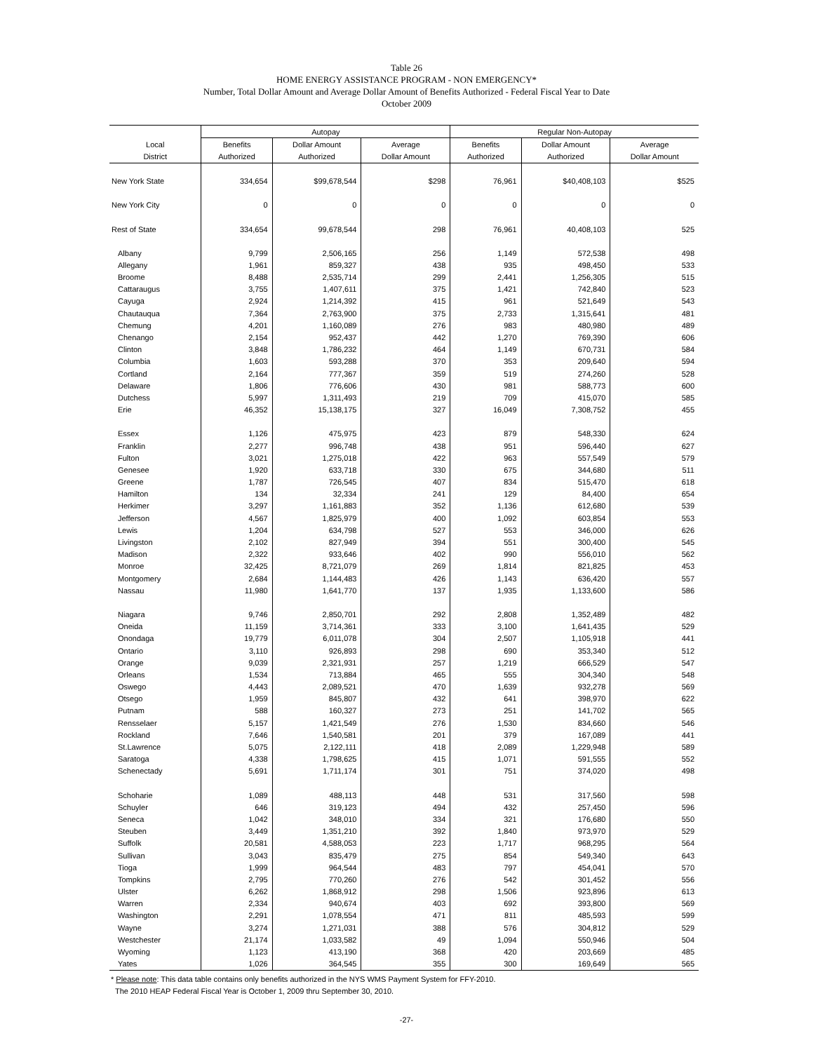Table 26
HOME ENERGY ASSISTANCE PROGRAM - NON EMERGENCY*
Number, Total Dollar Amount and Average Dollar Amount of Benefits Authorized - Federal Fiscal Year to Date
October 2009
| | Autopay | | | Regular Non-Autopay | | |
| --- | --- | --- | --- | --- | --- | --- |
| Local | Benefits | Dollar Amount | Average | Benefits | Dollar Amount | Average |
| District | Authorized | Authorized | Dollar Amount | Authorized | Authorized | Dollar Amount |
| New York State | 334,654 | $99,678,544 | $298 | 76,961 | $40,408,103 | $525 |
| New York City | 0 | 0 | 0 | 0 | 0 | 0 |
| Rest of State | 334,654 | 99,678,544 | 298 | 76,961 | 40,408,103 | 525 |
| Albany | 9,799 | 2,506,165 | 256 | 1,149 | 572,538 | 498 |
| Allegany | 1,961 | 859,327 | 438 | 935 | 498,450 | 533 |
| Broome | 8,488 | 2,535,714 | 299 | 2,441 | 1,256,305 | 515 |
| Cattaraugus | 3,755 | 1,407,611 | 375 | 1,421 | 742,840 | 523 |
| Cayuga | 2,924 | 1,214,392 | 415 | 961 | 521,649 | 543 |
| Chautauqua | 7,364 | 2,763,900 | 375 | 2,733 | 1,315,641 | 481 |
| Chemung | 4,201 | 1,160,089 | 276 | 983 | 480,980 | 489 |
| Chenango | 2,154 | 952,437 | 442 | 1,270 | 769,390 | 606 |
| Clinton | 3,848 | 1,786,232 | 464 | 1,149 | 670,731 | 584 |
| Columbia | 1,603 | 593,288 | 370 | 353 | 209,640 | 594 |
| Cortland | 2,164 | 777,367 | 359 | 519 | 274,260 | 528 |
| Delaware | 1,806 | 776,606 | 430 | 981 | 588,773 | 600 |
| Dutchess | 5,997 | 1,311,493 | 219 | 709 | 415,070 | 585 |
| Erie | 46,352 | 15,138,175 | 327 | 16,049 | 7,308,752 | 455 |
| Essex | 1,126 | 475,975 | 423 | 879 | 548,330 | 624 |
| Franklin | 2,277 | 996,748 | 438 | 951 | 596,440 | 627 |
| Fulton | 3,021 | 1,275,018 | 422 | 963 | 557,549 | 579 |
| Genesee | 1,920 | 633,718 | 330 | 675 | 344,680 | 511 |
| Greene | 1,787 | 726,545 | 407 | 834 | 515,470 | 618 |
| Hamilton | 134 | 32,334 | 241 | 129 | 84,400 | 654 |
| Herkimer | 3,297 | 1,161,883 | 352 | 1,136 | 612,680 | 539 |
| Jefferson | 4,567 | 1,825,979 | 400 | 1,092 | 603,854 | 553 |
| Lewis | 1,204 | 634,798 | 527 | 553 | 346,000 | 626 |
| Livingston | 2,102 | 827,949 | 394 | 551 | 300,400 | 545 |
| Madison | 2,322 | 933,646 | 402 | 990 | 556,010 | 562 |
| Monroe | 32,425 | 8,721,079 | 269 | 1,814 | 821,825 | 453 |
| Montgomery | 2,684 | 1,144,483 | 426 | 1,143 | 636,420 | 557 |
| Nassau | 11,980 | 1,641,770 | 137 | 1,935 | 1,133,600 | 586 |
| Niagara | 9,746 | 2,850,701 | 292 | 2,808 | 1,352,489 | 482 |
| Oneida | 11,159 | 3,714,361 | 333 | 3,100 | 1,641,435 | 529 |
| Onondaga | 19,779 | 6,011,078 | 304 | 2,507 | 1,105,918 | 441 |
| Ontario | 3,110 | 926,893 | 298 | 690 | 353,340 | 512 |
| Orange | 9,039 | 2,321,931 | 257 | 1,219 | 666,529 | 547 |
| Orleans | 1,534 | 713,884 | 465 | 555 | 304,340 | 548 |
| Oswego | 4,443 | 2,089,521 | 470 | 1,639 | 932,278 | 569 |
| Otsego | 1,959 | 845,807 | 432 | 641 | 398,970 | 622 |
| Putnam | 588 | 160,327 | 273 | 251 | 141,702 | 565 |
| Rensselaer | 5,157 | 1,421,549 | 276 | 1,530 | 834,660 | 546 |
| Rockland | 7,646 | 1,540,581 | 201 | 379 | 167,089 | 441 |
| St.Lawrence | 5,075 | 2,122,111 | 418 | 2,089 | 1,229,948 | 589 |
| Saratoga | 4,338 | 1,798,625 | 415 | 1,071 | 591,555 | 552 |
| Schenectady | 5,691 | 1,711,174 | 301 | 751 | 374,020 | 498 |
| Schoharie | 1,089 | 488,113 | 448 | 531 | 317,560 | 598 |
| Schuyler | 646 | 319,123 | 494 | 432 | 257,450 | 596 |
| Seneca | 1,042 | 348,010 | 334 | 321 | 176,680 | 550 |
| Steuben | 3,449 | 1,351,210 | 392 | 1,840 | 973,970 | 529 |
| Suffolk | 20,581 | 4,588,053 | 223 | 1,717 | 968,295 | 564 |
| Sullivan | 3,043 | 835,479 | 275 | 854 | 549,340 | 643 |
| Tioga | 1,999 | 964,544 | 483 | 797 | 454,041 | 570 |
| Tompkins | 2,795 | 770,260 | 276 | 542 | 301,452 | 556 |
| Ulster | 6,262 | 1,868,912 | 298 | 1,506 | 923,896 | 613 |
| Warren | 2,334 | 940,674 | 403 | 692 | 393,800 | 569 |
| Washington | 2,291 | 1,078,554 | 471 | 811 | 485,593 | 599 |
| Wayne | 3,274 | 1,271,031 | 388 | 576 | 304,812 | 529 |
| Westchester | 21,174 | 1,033,582 | 49 | 1,094 | 550,946 | 504 |
| Wyoming | 1,123 | 413,190 | 368 | 420 | 203,669 | 485 |
| Yates | 1,026 | 364,545 | 355 | 300 | 169,649 | 565 |
* Please note: This data table contains only benefits authorized in the NYS WMS Payment System for FFY-2010.
The 2010 HEAP Federal Fiscal Year is October 1, 2009 thru September 30, 2010.
-27-